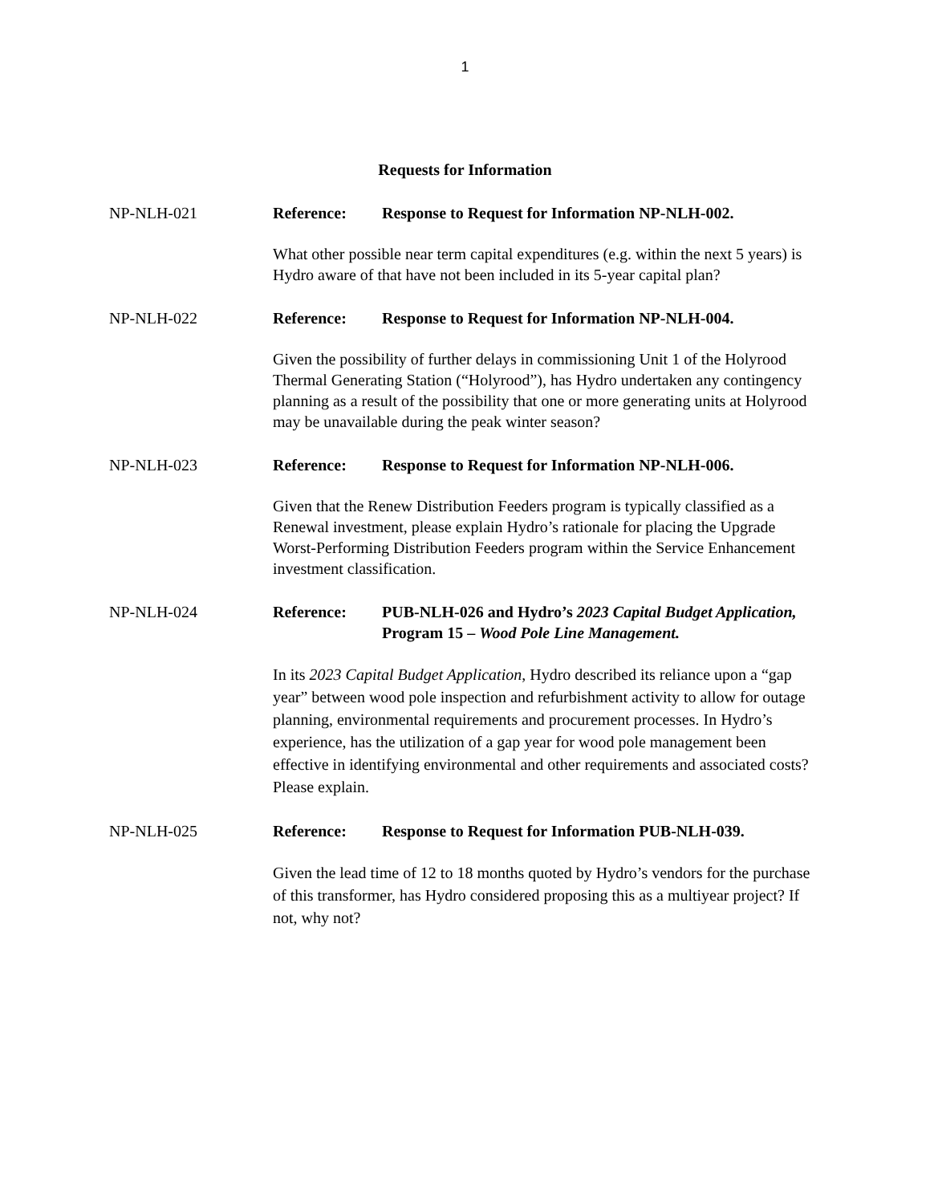1
Requests for Information
NP-NLH-021 Reference: Response to Request for Information NP-NLH-002.
What other possible near term capital expenditures (e.g. within the next 5 years) is Hydro aware of that have not been included in its 5-year capital plan?
NP-NLH-022 Reference: Response to Request for Information NP-NLH-004.
Given the possibility of further delays in commissioning Unit 1 of the Holyrood Thermal Generating Station (“Holyrood”), has Hydro undertaken any contingency planning as a result of the possibility that one or more generating units at Holyrood may be unavailable during the peak winter season?
NP-NLH-023 Reference: Response to Request for Information NP-NLH-006.
Given that the Renew Distribution Feeders program is typically classified as a Renewal investment, please explain Hydro’s rationale for placing the Upgrade Worst-Performing Distribution Feeders program within the Service Enhancement investment classification.
NP-NLH-024 Reference: PUB-NLH-026 and Hydro’s 2023 Capital Budget Application, Program 15 – Wood Pole Line Management.
In its 2023 Capital Budget Application, Hydro described its reliance upon a “gap year” between wood pole inspection and refurbishment activity to allow for outage planning, environmental requirements and procurement processes. In Hydro’s experience, has the utilization of a gap year for wood pole management been effective in identifying environmental and other requirements and associated costs? Please explain.
NP-NLH-025 Reference: Response to Request for Information PUB-NLH-039.
Given the lead time of 12 to 18 months quoted by Hydro’s vendors for the purchase of this transformer, has Hydro considered proposing this as a multiyear project? If not, why not?